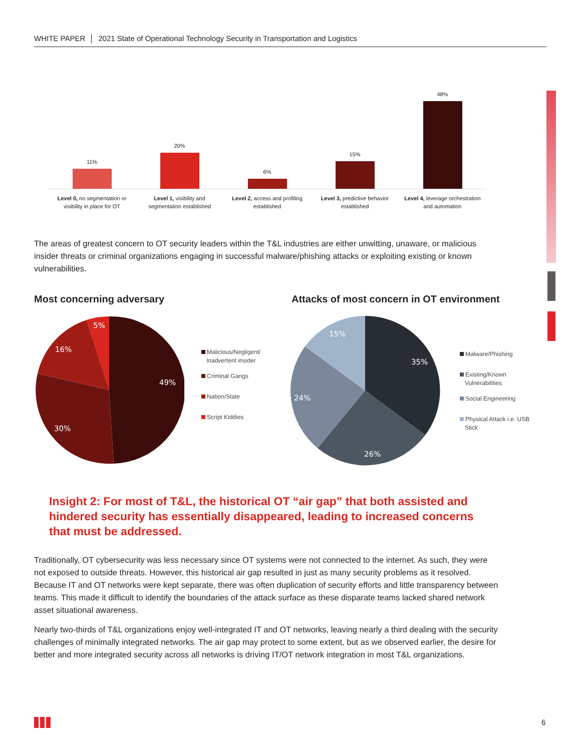WHITE PAPER │ 2021 State of Operational Technology Security in Transportation and Logistics
11%
Level 0, no segmentation or
visibility in place for OT
20%
Level 1, visibility and
segmentation established
6%
Level 2, access and profiling
established
15%
Level 3, predictive behavior
established
48%
Level 4, leverage orchestration
and automation
The areas of greatest concern to OT security leaders within the T&L industries are either unwitting, unaware, or malicious insider threats or criminal organizations engaging in successful malware/phishing attacks or exploiting existing or known vulnerabilities.
Most concerning adversary
49%
30%
16%
5%
Malicious/Negligent/
Inadvertent insider
Criminal Gangs
Nation/State
Script Kiddies
Attacks of most concern in OT environment
35%
26%
24%
15%
Malware/Phishing
Existing/Known
Vulnerabilities
Social Engineering
Physical Attack i.e. USB
Stick
Insight 2: For most of T&L, the historical OT “air gap” that both assisted and hindered security has essentially disappeared, leading to increased concerns that must be addressed.
Traditionally, OT cybersecurity was less necessary since OT systems were not connected to the internet. As such, they were not exposed to outside threats. However, this historical air gap resulted in just as many security problems as it resolved. Because IT and OT networks were kept separate, there was often duplication of security efforts and little transparency between teams. This made it difficult to identify the boundaries of the attack surface as these disparate teams lacked shared network asset situational awareness.
Nearly two-thirds of T&L organizations enjoy well-integrated IT and OT networks, leaving nearly a third dealing with the security challenges of minimally integrated networks. The air gap may protect to some extent, but as we observed earlier, the desire for better and more integrated security across all networks is driving IT/OT network integration in most T&L organizations.
6